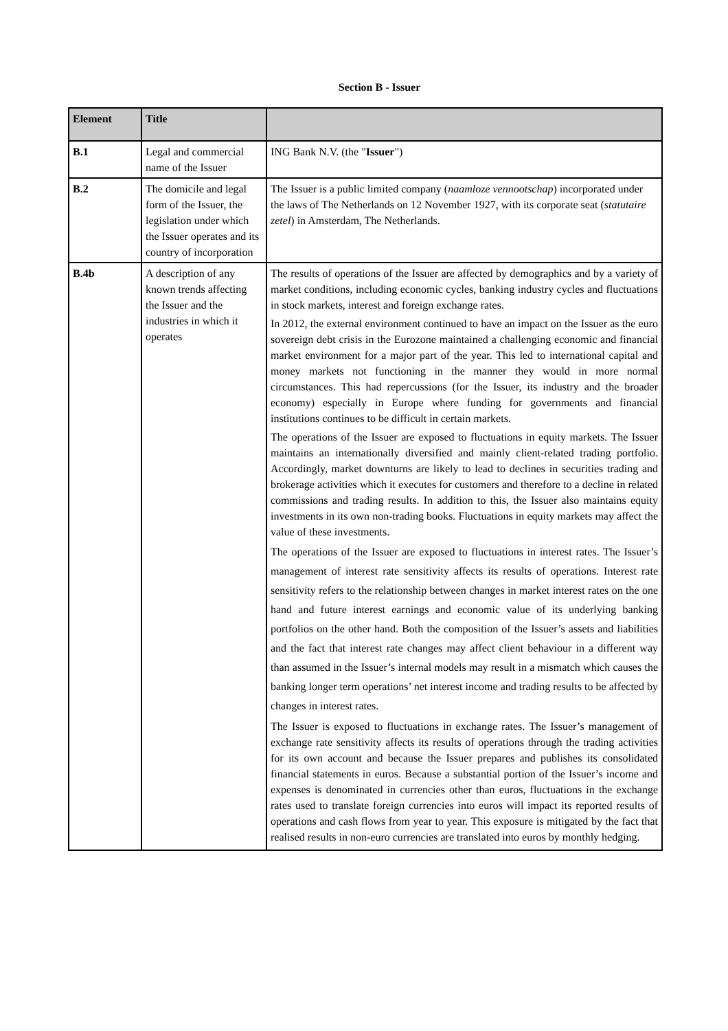Section B - Issuer
| Element | Title | |
| --- | --- | --- |
| B.1 | Legal and commercial name of the Issuer | ING Bank N.V. (the " Issuer ") |
| B.2 | The domicile and legal form of the Issuer, the legislation under which the Issuer operates and its country of incorporation | The Issuer is a public limited company ( naamloze vennootschap ) incorporated under the laws of The Netherlands on 12 November 1927, with its corporate seat ( statutaire zetel ) in Amsterdam, The Netherlands. |
| B.4b | A description of any known trends affecting the Issuer and the industries in which it operates | The results of operations of the Issuer are affected by demographics and by a variety of market conditions, including economic cycles, banking industry cycles and fluctuations in stock markets, interest and foreign exchange rates. In 2012, the external environment continued to have an impact on the Issuer as the euro sovereign debt crisis in the Eurozone maintained a challenging economic and financial market environment for a major part of the year. This led to international capital and money markets not functioning in the manner they would in more normal circumstances. This had repercussions (for the Issuer, its industry and the broader economy) especially in Europe where funding for governments and financial institutions continues to be difficult in certain markets. The operations of the Issuer are exposed to fluctuations in equity markets. The Issuer maintains an internationally diversified and mainly client-related trading portfolio. Accordingly, market downturns are likely to lead to declines in securities trading and brokerage activities which it executes for customers and therefore to a decline in related commissions and trading results. In addition to this, the Issuer also maintains equity investments in its own non-trading books. Fluctuations in equity markets may affect the value of these investments. The operations of the Issuer are exposed to fluctuations in interest rates. The Issuer’s management of interest rate sensitivity affects its results of operations. Interest rate sensitivity refers to the relationship between changes in market interest rates on the one hand and future interest earnings and economic value of its underlying banking portfolios on the other hand. Both the composition of the Issuer’s assets and liabilities and the fact that interest rate changes may affect client behaviour in a different way than assumed in the Issuer’s internal models may result in a mismatch which causes the banking longer term operations’ net interest income and trading results to be affected by changes in interest rates. The Issuer is exposed to fluctuations in exchange rates. The Issuer’s management of exchange rate sensitivity affects its results of operations through the trading activities for its own account and because the Issuer prepares and publishes its consolidated financial statements in euros. Because a substantial portion of the Issuer’s income and expenses is denominated in currencies other than euros, fluctuations in the exchange rates used to translate foreign currencies into euros will impact its reported results of operations and cash flows from year to year. This exposure is mitigated by the fact that realised results in non-euro currencies are translated into euros by monthly hedging. |